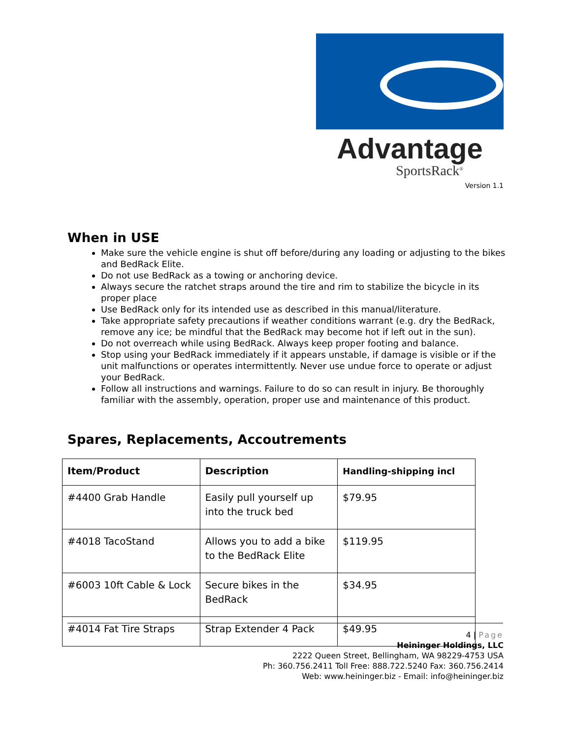Advantage
SportsRack<sup>®</sup>
Version 1.1
When in USE
Make sure the vehicle engine is shut off before/during any loading or adjusting to the bikes and BedRack Elite.
Do not use BedRack as a towing or anchoring device.
Always secure the ratchet straps around the tire and rim to stabilize the bicycle in its proper place
Use BedRack only for its intended use as described in this manual/literature.
Take appropriate safety precautions if weather conditions warrant (e.g. dry the BedRack, remove any ice; be mindful that the BedRack may become hot if left out in the sun).
Do not overreach while using BedRack. Always keep proper footing and balance.
Stop using your BedRack immediately if it appears unstable, if damage is visible or if the unit malfunctions or operates intermittently. Never use undue force to operate or adjust your BedRack.
Follow all instructions and warnings. Failure to do so can result in injury. Be thoroughly familiar with the assembly, operation, proper use and maintenance of this product.
Spares, Replacements, Accoutrements
| Item/Product | Description | Handling-shipping incl |
| --- | --- | --- |
| #4400 Grab Handle | Easily pull yourself up into the truck bed | $79.95 |
| #4018 TacoStand | Allows you to add a bike to the BedRack Elite | $119.95 |
| #6003 10ft Cable & Lock | Secure bikes in the BedRack | $34.95 |
| #4014 Fat Tire Straps | Strap Extender 4 Pack | $49.95 |
4 | Page
Heininger Holdings, LLC
2222 Queen Street, Bellingham, WA 98229-4753 USA
Ph: 360.756.2411 Toll Free: 888.722.5240 Fax: 360.756.2414
Web: www.heininger.biz - Email: info@heininger.biz